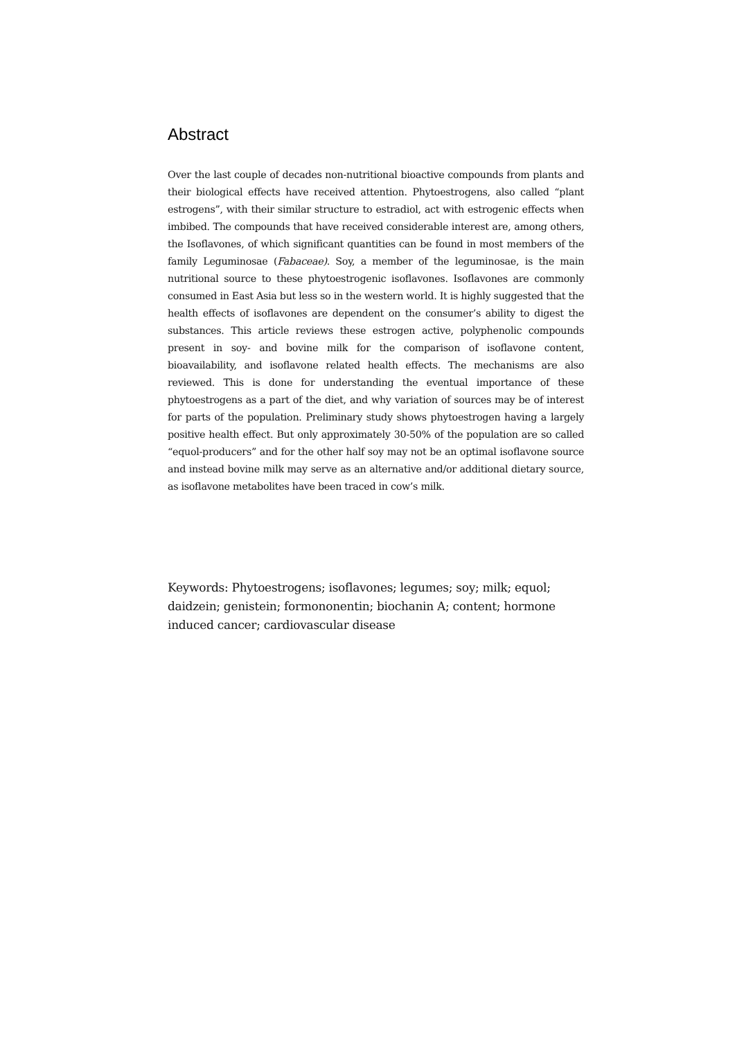Abstract
Over the last couple of decades non-nutritional bioactive compounds from plants and their biological effects have received attention. Phytoestrogens, also called “plant estrogens”, with their similar structure to estradiol, act with estrogenic effects when imbibed. The compounds that have received considerable interest are, among others, the Isoflavones, of which significant quantities can be found in most members of the family Leguminosae (Fabaceae). Soy, a member of the leguminosae, is the main nutritional source to these phytoestrogenic isoflavones. Isoflavones are commonly consumed in East Asia but less so in the western world. It is highly suggested that the health effects of isoflavones are dependent on the consumer’s ability to digest the substances. This article reviews these estrogen active, polyphenolic compounds present in soy- and bovine milk for the comparison of isoflavone content, bioavailability, and isoflavone related health effects. The mechanisms are also reviewed. This is done for understanding the eventual importance of these phytoestrogens as a part of the diet, and why variation of sources may be of interest for parts of the population. Preliminary study shows phytoestrogen having a largely positive health effect. But only approximately 30-50% of the population are so called “equol-producers” and for the other half soy may not be an optimal isoflavone source and instead bovine milk may serve as an alternative and/or additional dietary source, as isoflavone metabolites have been traced in cow’s milk.
Keywords: Phytoestrogens; isoflavones; legumes; soy; milk; equol; daidzein; genistein; formononentin; biochanin A; content; hormone induced cancer; cardiovascular disease